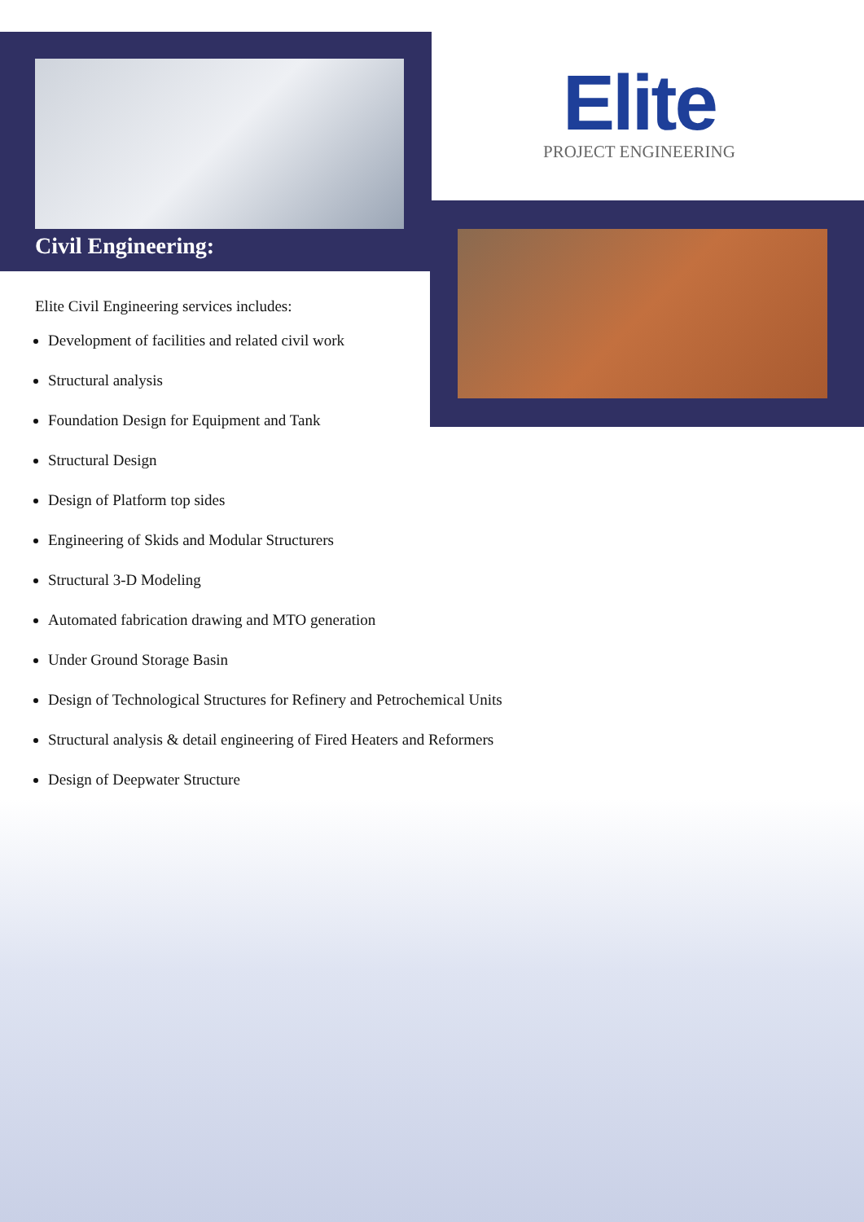Elite
PROJECT ENGINEERING
Civil Engineering:
Elite Civil Engineering services includes:
Development of facilities and related civil work
Structural analysis
Foundation Design for Equipment and Tank
Structural Design
Design of Platform top sides
Engineering of Skids and Modular Structurers
Structural 3-D Modeling
Automated fabrication drawing and MTO generation
Under Ground Storage Basin
Design of Technological Structures for Refinery and Petrochemical Units
Structural analysis & detail engineering of Fired Heaters and Reformers
Design of Deepwater Structure